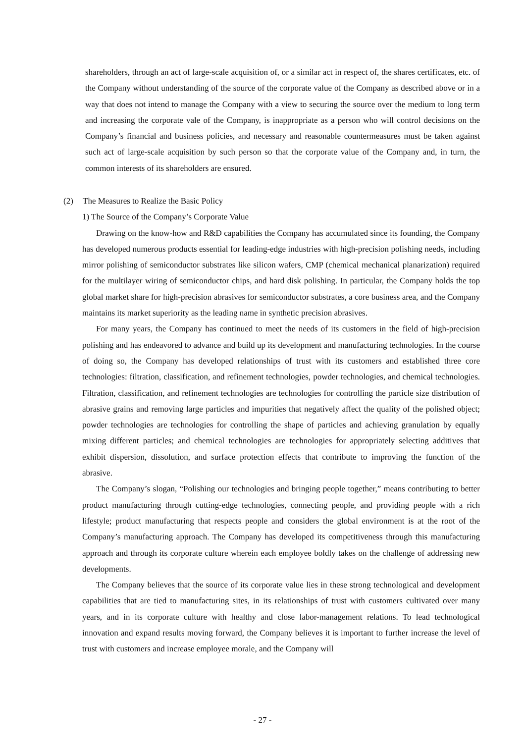shareholders, through an act of large-scale acquisition of, or a similar act in respect of, the shares certificates, etc. of the Company without understanding of the source of the corporate value of the Company as described above or in a way that does not intend to manage the Company with a view to securing the source over the medium to long term and increasing the corporate vale of the Company, is inappropriate as a person who will control decisions on the Company’s financial and business policies, and necessary and reasonable countermeasures must be taken against such act of large-scale acquisition by such person so that the corporate value of the Company and, in turn, the common interests of its shareholders are ensured.
(2) The Measures to Realize the Basic Policy
1) The Source of the Company’s Corporate Value
Drawing on the know-how and R&D capabilities the Company has accumulated since its founding, the Company has developed numerous products essential for leading-edge industries with high-precision polishing needs, including mirror polishing of semiconductor substrates like silicon wafers, CMP (chemical mechanical planarization) required for the multilayer wiring of semiconductor chips, and hard disk polishing. In particular, the Company holds the top global market share for high-precision abrasives for semiconductor substrates, a core business area, and the Company maintains its market superiority as the leading name in synthetic precision abrasives.
For many years, the Company has continued to meet the needs of its customers in the field of high-precision polishing and has endeavored to advance and build up its development and manufacturing technologies. In the course of doing so, the Company has developed relationships of trust with its customers and established three core technologies: filtration, classification, and refinement technologies, powder technologies, and chemical technologies. Filtration, classification, and refinement technologies are technologies for controlling the particle size distribution of abrasive grains and removing large particles and impurities that negatively affect the quality of the polished object; powder technologies are technologies for controlling the shape of particles and achieving granulation by equally mixing different particles; and chemical technologies are technologies for appropriately selecting additives that exhibit dispersion, dissolution, and surface protection effects that contribute to improving the function of the abrasive.
The Company’s slogan, “Polishing our technologies and bringing people together,” means contributing to better product manufacturing through cutting-edge technologies, connecting people, and providing people with a rich lifestyle; product manufacturing that respects people and considers the global environment is at the root of the Company’s manufacturing approach. The Company has developed its competitiveness through this manufacturing approach and through its corporate culture wherein each employee boldly takes on the challenge of addressing new developments.
The Company believes that the source of its corporate value lies in these strong technological and development capabilities that are tied to manufacturing sites, in its relationships of trust with customers cultivated over many years, and in its corporate culture with healthy and close labor-management relations. To lead technological innovation and expand results moving forward, the Company believes it is important to further increase the level of trust with customers and increase employee morale, and the Company will
- 27 -